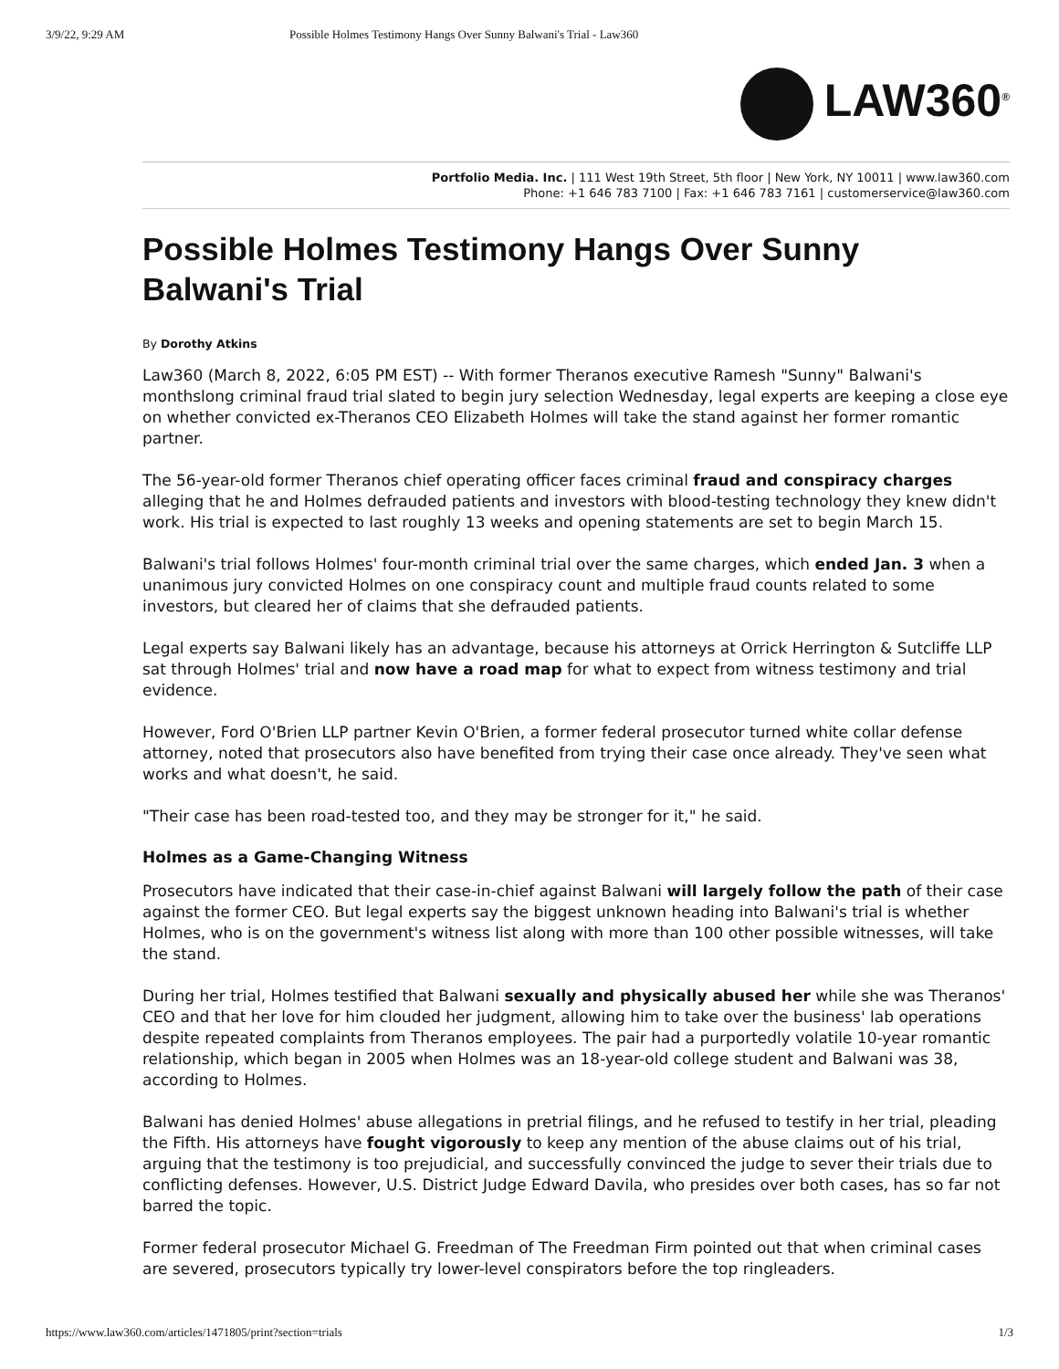3/9/22, 9:29 AM Possible Holmes Testimony Hangs Over Sunny Balwani's Trial - Law360
LAW360<sup>®</sup>
Portfolio Media. Inc. | 111 West 19th Street, 5th floor | New York, NY 10011 | www.law360.com
Phone: +1 646 783 7100 | Fax: +1 646 783 7161 | customerservice@law360.com
Possible Holmes Testimony Hangs Over Sunny Balwani's Trial
By Dorothy Atkins
Law360 (March 8, 2022, 6:05 PM EST) -- With former Theranos executive Ramesh "Sunny" Balwani's monthslong criminal fraud trial slated to begin jury selection Wednesday, legal experts are keeping a close eye on whether convicted ex-Theranos CEO Elizabeth Holmes will take the stand against her former romantic partner.
The 56-year-old former Theranos chief operating officer faces criminal fraud and conspiracy charges alleging that he and Holmes defrauded patients and investors with blood-testing technology they knew didn't work. His trial is expected to last roughly 13 weeks and opening statements are set to begin March 15.
Balwani's trial follows Holmes' four-month criminal trial over the same charges, which ended Jan. 3 when a unanimous jury convicted Holmes on one conspiracy count and multiple fraud counts related to some investors, but cleared her of claims that she defrauded patients.
Legal experts say Balwani likely has an advantage, because his attorneys at Orrick Herrington & Sutcliffe LLP sat through Holmes' trial and now have a road map for what to expect from witness testimony and trial evidence.
However, Ford O'Brien LLP partner Kevin O'Brien, a former federal prosecutor turned white collar defense attorney, noted that prosecutors also have benefited from trying their case once already. They've seen what works and what doesn't, he said.
"Their case has been road-tested too, and they may be stronger for it," he said.
Holmes as a Game-Changing Witness
Prosecutors have indicated that their case-in-chief against Balwani will largely follow the path of their case against the former CEO. But legal experts say the biggest unknown heading into Balwani's trial is whether Holmes, who is on the government's witness list along with more than 100 other possible witnesses, will take the stand.
During her trial, Holmes testified that Balwani sexually and physically abused her while she was Theranos' CEO and that her love for him clouded her judgment, allowing him to take over the business' lab operations despite repeated complaints from Theranos employees. The pair had a purportedly volatile 10-year romantic relationship, which began in 2005 when Holmes was an 18-year-old college student and Balwani was 38, according to Holmes.
Balwani has denied Holmes' abuse allegations in pretrial filings, and he refused to testify in her trial, pleading the Fifth. His attorneys have fought vigorously to keep any mention of the abuse claims out of his trial, arguing that the testimony is too prejudicial, and successfully convinced the judge to sever their trials due to conflicting defenses. However, U.S. District Judge Edward Davila, who presides over both cases, has so far not barred the topic.
Former federal prosecutor Michael G. Freedman of The Freedman Firm pointed out that when criminal cases are severed, prosecutors typically try lower-level conspirators before the top ringleaders.
https://www.law360.com/articles/1471805/print?section=trials 1/3